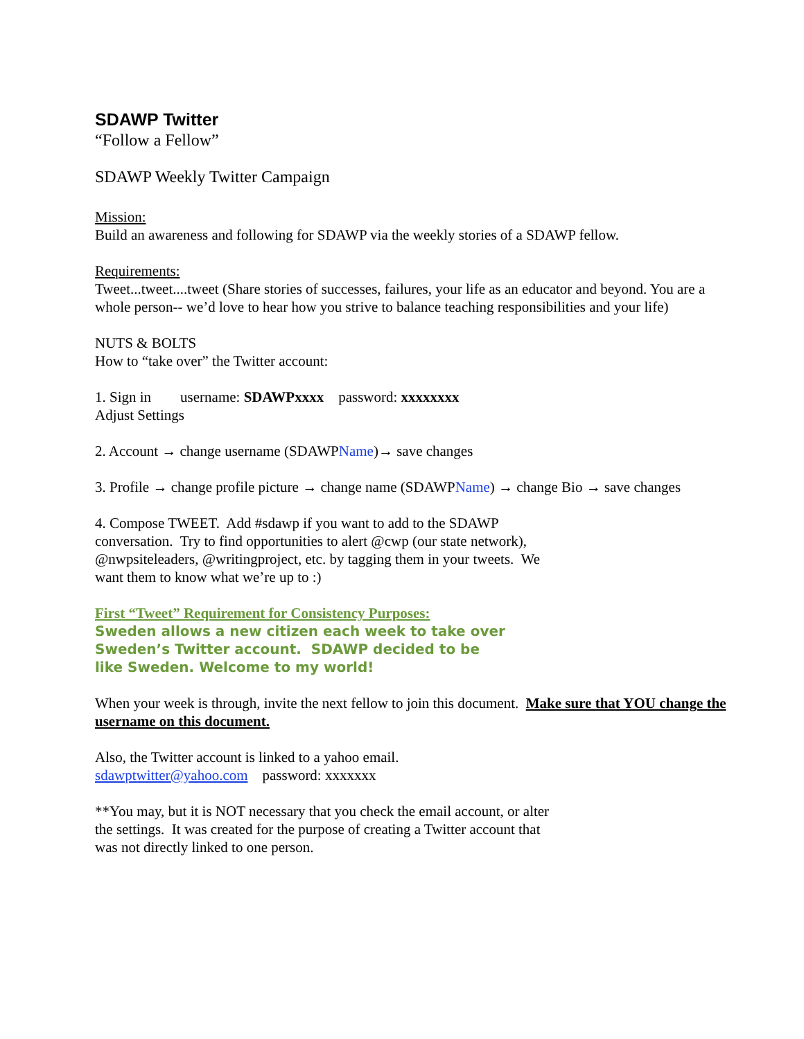SDAWP Twitter
“Follow a Fellow”
SDAWP Weekly Twitter Campaign
Mission:
Build an awareness and following for SDAWP via the weekly stories of a SDAWP fellow.
Requirements:
Tweet...tweet....tweet (Share stories of successes, failures, your life as an educator and beyond. You are a whole person-- we’d love to hear how you strive to balance teaching responsibilities and your life)
NUTS & BOLTS
How to “take over” the Twitter account:
1. Sign in username: SDAWPxxxx password: xxxxxxxx
Adjust Settings
2. Account → change username (SDAWPName)→ save changes
3. Profile → change profile picture → change name (SDAWPName) → change Bio → save changes
4. Compose TWEET. Add #sdawp if you want to add to the SDAWP conversation. Try to find opportunities to alert @cwp (our state network), @nwpsiteleaders, @writingproject, etc. by tagging them in your tweets. We want them to know what we’re up to :)
First “Tweet” Requirement for Consistency Purposes:
Sweden allows a new citizen each week to take over Sweden’s Twitter account. SDAWP decided to be like Sweden. Welcome to my world!
When your week is through, invite the next fellow to join this document. Make sure that YOU change the username on this document.
Also, the Twitter account is linked to a yahoo email.
sdawptwitter@yahoo.com password: xxxxxxx
**You may, but it is NOT necessary that you check the email account, or alter the settings. It was created for the purpose of creating a Twitter account that was not directly linked to one person.